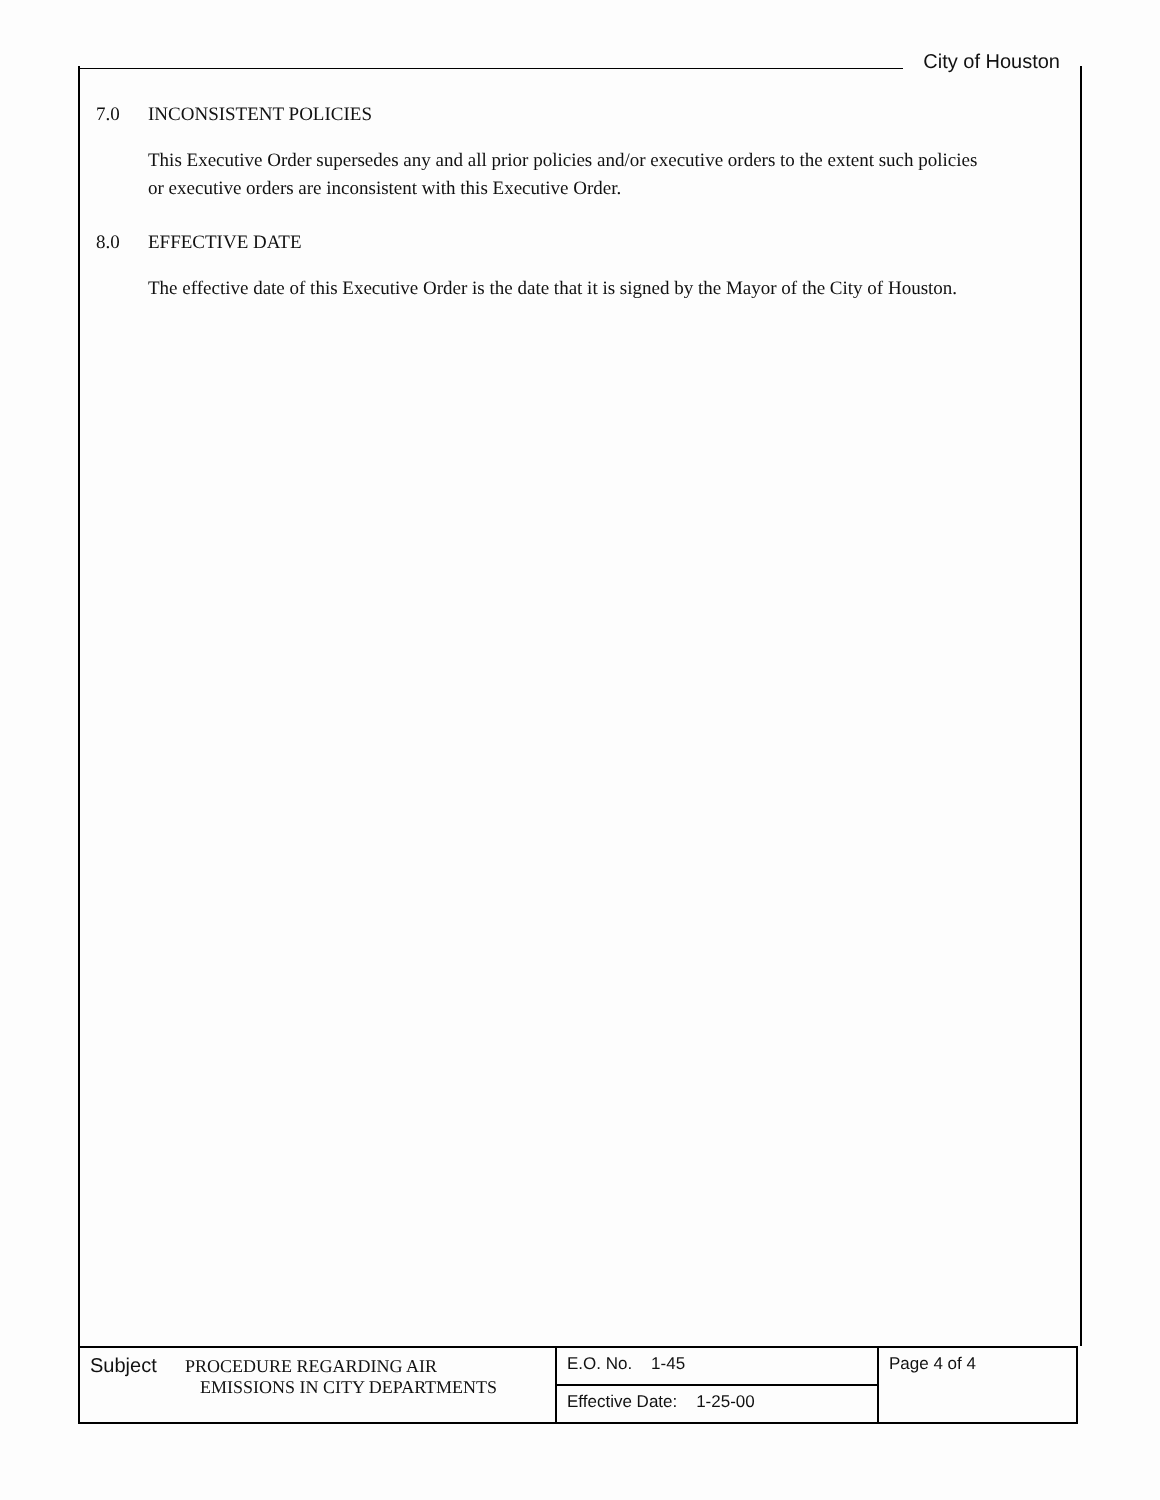City of Houston
7.0 INCONSISTENT POLICIES
This Executive Order supersedes any and all prior policies and/or executive orders to the extent such policies or executive orders are inconsistent with this Executive Order.
8.0 EFFECTIVE DATE
The effective date of this Executive Order is the date that it is signed by the Mayor of the City of Houston.
| Subject PROCEDURE REGARDING AIR EMISSIONS IN CITY DEPARTMENTS | E.O. No. 1-45 | Page 4 of 4 |
| | Effective Date: 1-25-00 | |